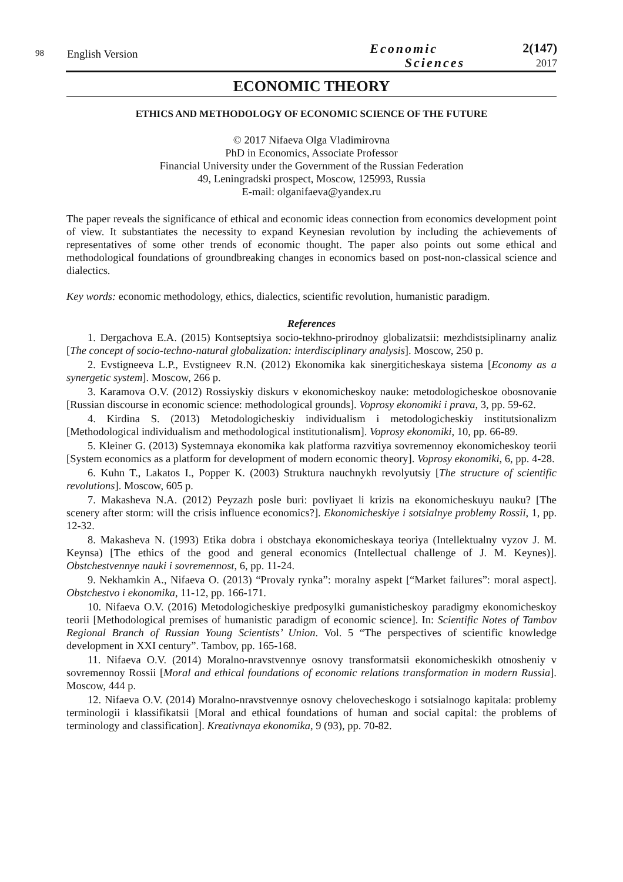98
English Version
Economic
Sciences
2(147)
2017
ECONOMIC THEORY
ETHICS AND METHODOLOGY OF ECONOMIC SCIENCE OF THE FUTURE
© 2017 Nifaeva Olga Vladimirovna
PhD in Economics, Associate Professor
Financial University under the Government of the Russian Federation
49, Leningradski prospect, Moscow, 125993, Russia
E-mail: olganifaeva@yandex.ru
The paper reveals the significance of ethical and economic ideas connection from economics development point of view. It substantiates the necessity to expand Keynesian revolution by including the achievements of representatives of some other trends of economic thought. The paper also points out some ethical and methodological foundations of groundbreaking changes in economics based on post-non-classical science and dialectics.
Key words: economic methodology, ethics, dialectics, scientific revolution, humanistic paradigm.
References
1. Dergachova E.A. (2015) Kontseptsiya socio-tekhno-prirodnoy globalizatsii: mezhdistsiplinarny analiz [The concept of socio-techno-natural globalization: interdisciplinary analysis]. Moscow, 250 p.
2. Evstigneeva L.P., Evstigneev R.N. (2012) Ekonomika kak sinergiticheskaya sistema [Economy as a synergetic system]. Moscow, 266 p.
3. Karamova O.V. (2012) Rossiyskiy diskurs v ekonomicheskoy nauke: metodologicheskoe obosnovanie [Russian discourse in economic science: methodological grounds]. Voprosy ekonomiki i prava, 3, pp. 59-62.
4. Kirdina S. (2013) Metodologicheskiy individualism i metodologicheskiy institutsionalizm [Methodological individualism and methodological institutionalism]. Voprosy ekonomiki, 10, pp. 66-89.
5. Kleiner G. (2013) Systemnaya ekonomika kak platforma razvitiya sovremennoy ekonomicheskoy teorii [System economics as a platform for development of modern economic theory]. Voprosy ekonomiki, 6, pp. 4-28.
6. Kuhn T., Lakatos I., Popper K. (2003) Struktura nauchnykh revolyutsiy [The structure of scientific revolutions]. Moscow, 605 p.
7. Makasheva N.A. (2012) Peyzazh posle buri: povliyaet li krizis na ekonomicheskuyu nauku? [The scenery after storm: will the crisis influence economics?]. Ekonomicheskiye i sotsialnye problemy Rossii, 1, pp. 12-32.
8. Makasheva N. (1993) Etika dobra i obstchaya ekonomicheskaya teoriya (Intellektualny vyzov J. M. Keynsa) [The ethics of the good and general economics (Intellectual challenge of J. M. Keynes)]. Obstchestvennye nauki i sovremennost, 6, pp. 11-24.
9. Nekhamkin A., Nifaeva O. (2013) “Provaly rynka”: moralny aspekt [“Market failures”: moral aspect]. Obstchestvo i ekonomika, 11-12, pp. 166-171.
10. Nifaeva O.V. (2016) Metodologicheskiye predposylki gumanisticheskoy paradigmy ekonomicheskoy teorii [Methodological premises of humanistic paradigm of economic science]. In: Scientific Notes of Tambov Regional Branch of Russian Young Scientists’ Union. Vol. 5 “The perspectives of scientific knowledge development in XXI century”. Tambov, pp. 165-168.
11. Nifaeva O.V. (2014) Moralno-nravstvennye osnovy transformatsii ekonomicheskikh otnosheniy v sovremennoy Rossii [Moral and ethical foundations of economic relations transformation in modern Russia]. Moscow, 444 p.
12. Nifaeva O.V. (2014) Moralno-nravstvennye osnovy chelovecheskogo i sotsialnogo kapitala: problemy terminologii i klassifikatsii [Moral and ethical foundations of human and social capital: the problems of terminology and classification]. Kreativnaya ekonomika, 9 (93), pp. 70-82.